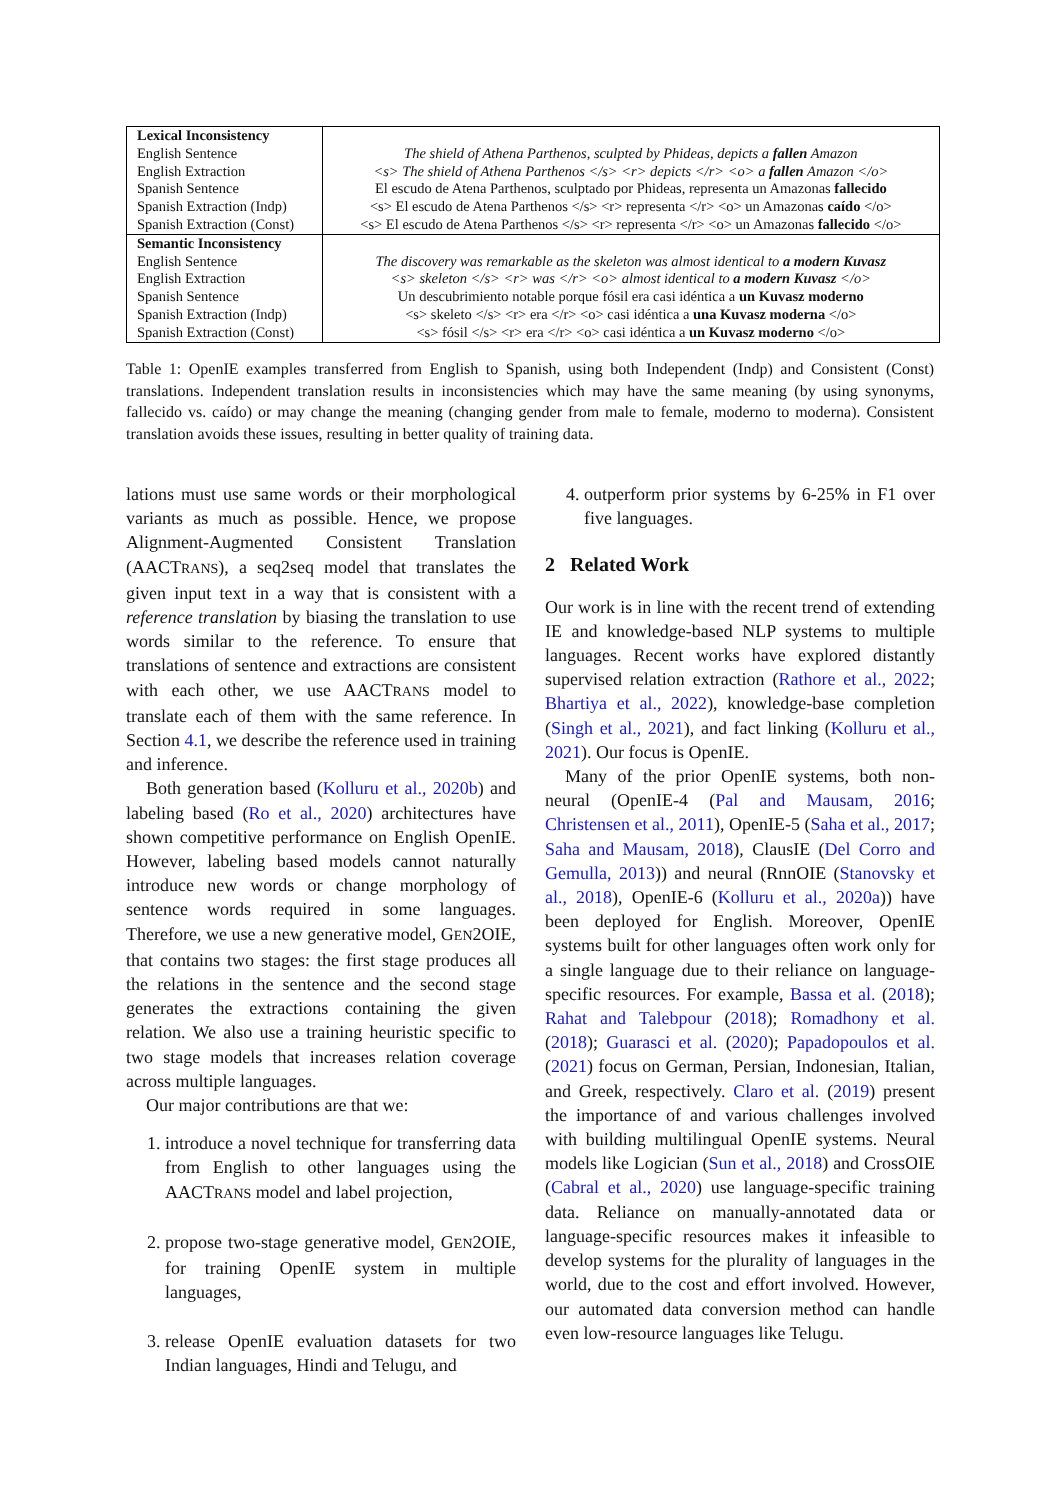| Lexical Inconsistency | |
| English Sentence | The shield of Athena Parthenos, sculpted by Phideas, depicts a fallen Amazon |
| English Extraction | <s> The shield of Athena Parthenos </s> <r> depicts </r> <o> a fallen Amazon </o> |
| Spanish Sentence | El escudo de Atena Parthenos, sculptado por Phideas, representa un Amazonas fallecido |
| Spanish Extraction (Indp) | <s> El escudo de Atena Parthenos </s> <r> representa </r> <o> un Amazonas caído </o> |
| Spanish Extraction (Const) | <s> El escudo de Atena Parthenos </s> <r> representa </r> <o> un Amazonas fallecido </o> |
| Semantic Inconsistency | |
| English Sentence | The discovery was remarkable as the skeleton was almost identical to a modern Kuvasz |
| English Extraction | <s> skeleton </s> <r> was </r> <o> almost identical to a modern Kuvasz </o> |
| Spanish Sentence | Un descubrimiento notable porque fósil era casi idéntica a un Kuvasz moderno |
| Spanish Extraction (Indp) | <s> skeleto </s> <r> era </r> <o> casi idéntica a una Kuvasz moderna </o> |
| Spanish Extraction (Const) | <s> fósil </s> <r> era </r> <o> casi idéntica a un Kuvasz moderno </o> |
Table 1: OpenIE examples transferred from English to Spanish, using both Independent (Indp) and Consistent (Const) translations. Independent translation results in inconsistencies which may have the same meaning (by using synonyms, fallecido vs. caído) or may change the meaning (changing gender from male to female, moderno to moderna). Consistent translation avoids these issues, resulting in better quality of training data.
lations must use same words or their morphological variants as much as possible. Hence, we propose Alignment-Augmented Consistent Translation (AACTRANS), a seq2seq model that translates the given input text in a way that is consistent with a reference translation by biasing the translation to use words similar to the reference. To ensure that translations of sentence and extractions are consistent with each other, we use AACTRANS model to translate each of them with the same reference. In Section 4.1, we describe the reference used in training and inference.
Both generation based (Kolluru et al., 2020b) and labeling based (Ro et al., 2020) architectures have shown competitive performance on English OpenIE. However, labeling based models cannot naturally introduce new words or change morphology of sentence words required in some languages. Therefore, we use a new generative model, GEN2OIE, that contains two stages: the first stage produces all the relations in the sentence and the second stage generates the extractions containing the given relation. We also use a training heuristic specific to two stage models that increases relation coverage across multiple languages.
Our major contributions are that we:
1. introduce a novel technique for transferring data from English to other languages using the AACTRANS model and label projection,
2. propose two-stage generative model, GEN2OIE, for training OpenIE system in multiple languages,
3. release OpenIE evaluation datasets for two Indian languages, Hindi and Telugu, and
4. outperform prior systems by 6-25% in F1 over five languages.
2 Related Work
Our work is in line with the recent trend of extending IE and knowledge-based NLP systems to multiple languages. Recent works have explored distantly supervised relation extraction (Rathore et al., 2022; Bhartiya et al., 2022), knowledge-base completion (Singh et al., 2021), and fact linking (Kolluru et al., 2021). Our focus is OpenIE.
Many of the prior OpenIE systems, both non-neural (OpenIE-4 (Pal and Mausam, 2016; Christensen et al., 2011), OpenIE-5 (Saha et al., 2017; Saha and Mausam, 2018), ClausIE (Del Corro and Gemulla, 2013)) and neural (RnnOIE (Stanovsky et al., 2018), OpenIE-6 (Kolluru et al., 2020a)) have been deployed for English. Moreover, OpenIE systems built for other languages often work only for a single language due to their reliance on language-specific resources. For example, Bassa et al. (2018); Rahat and Talebpour (2018); Romadhony et al. (2018); Guarasci et al. (2020); Papadopoulos et al. (2021) focus on German, Persian, Indonesian, Italian, and Greek, respectively. Claro et al. (2019) present the importance of and various challenges involved with building multilingual OpenIE systems. Neural models like Logician (Sun et al., 2018) and CrossOIE (Cabral et al., 2020) use language-specific training data. Reliance on manually-annotated data or language-specific resources makes it infeasible to develop systems for the plurality of languages in the world, due to the cost and effort involved. However, our automated data conversion method can handle even low-resource languages like Telugu.